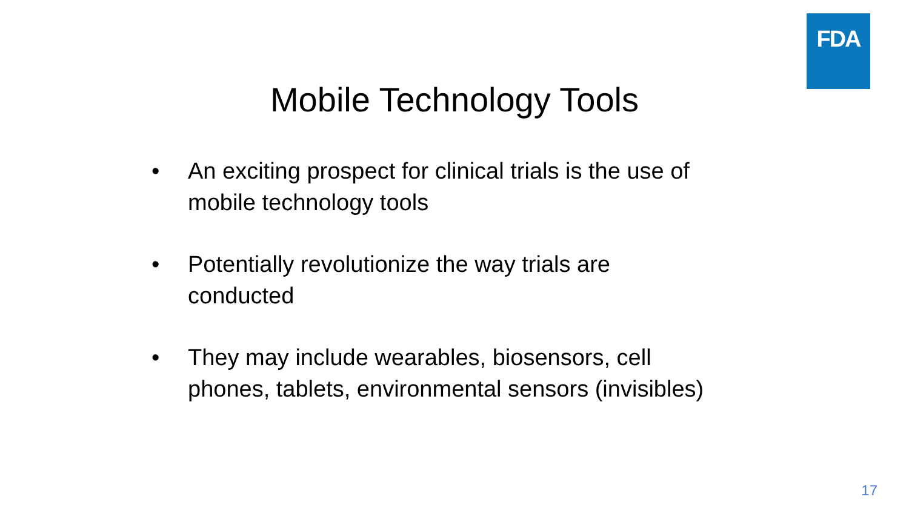FDA
Mobile Technology Tools
• An exciting prospect for clinical trials is the use of mobile technology tools
• Potentially revolutionize the way trials are
conducted
• They may include wearables, biosensors, cell
phones, tablets, environmental sensors (invisibles)
17